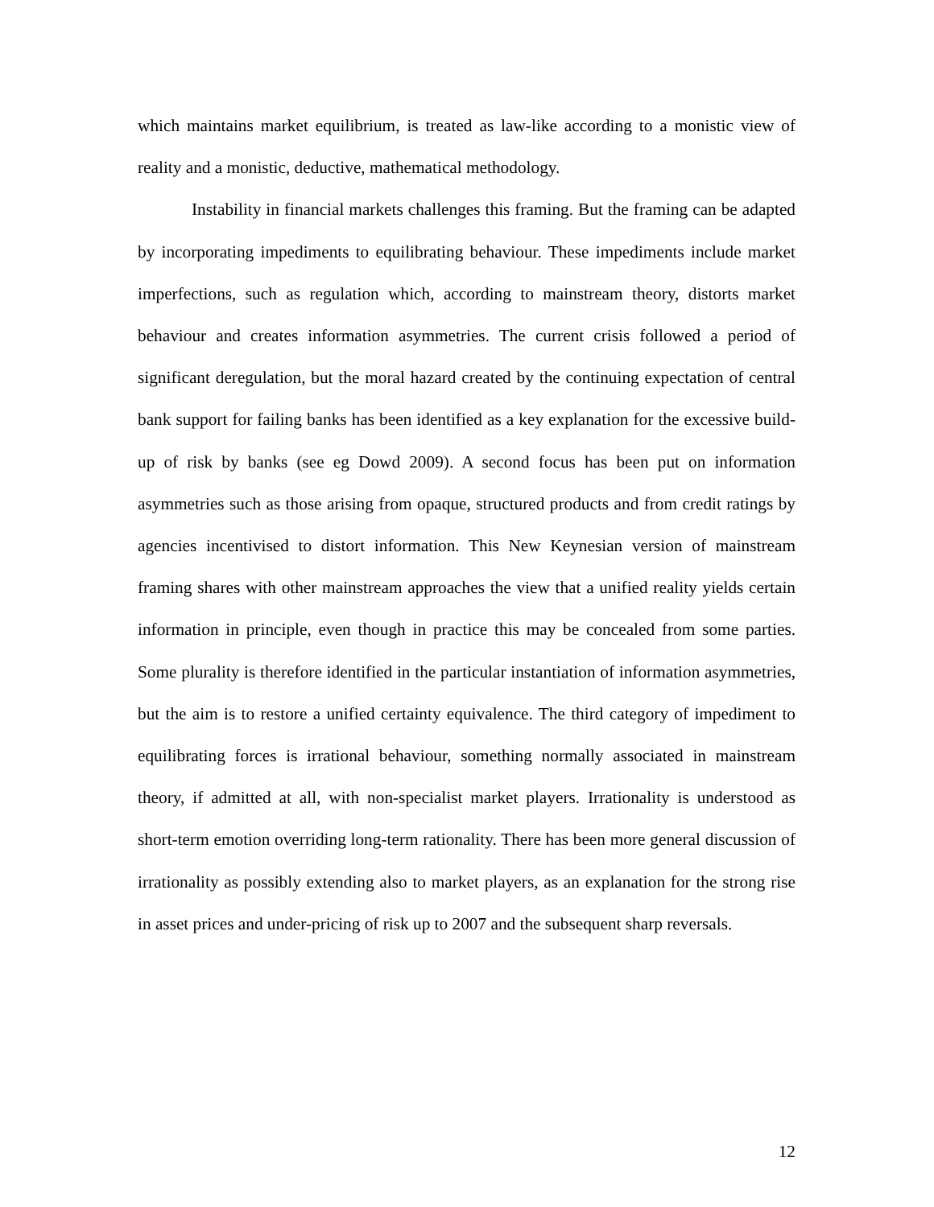which maintains market equilibrium, is treated as law-like according to a monistic view of reality and a monistic, deductive, mathematical methodology.
Instability in financial markets challenges this framing. But the framing can be adapted by incorporating impediments to equilibrating behaviour. These impediments include market imperfections, such as regulation which, according to mainstream theory, distorts market behaviour and creates information asymmetries. The current crisis followed a period of significant deregulation, but the moral hazard created by the continuing expectation of central bank support for failing banks has been identified as a key explanation for the excessive build-up of risk by banks (see eg Dowd 2009). A second focus has been put on information asymmetries such as those arising from opaque, structured products and from credit ratings by agencies incentivised to distort information. This New Keynesian version of mainstream framing shares with other mainstream approaches the view that a unified reality yields certain information in principle, even though in practice this may be concealed from some parties. Some plurality is therefore identified in the particular instantiation of information asymmetries, but the aim is to restore a unified certainty equivalence. The third category of impediment to equilibrating forces is irrational behaviour, something normally associated in mainstream theory, if admitted at all, with non-specialist market players. Irrationality is understood as short-term emotion overriding long-term rationality. There has been more general discussion of irrationality as possibly extending also to market players, as an explanation for the strong rise in asset prices and under-pricing of risk up to 2007 and the subsequent sharp reversals.
12